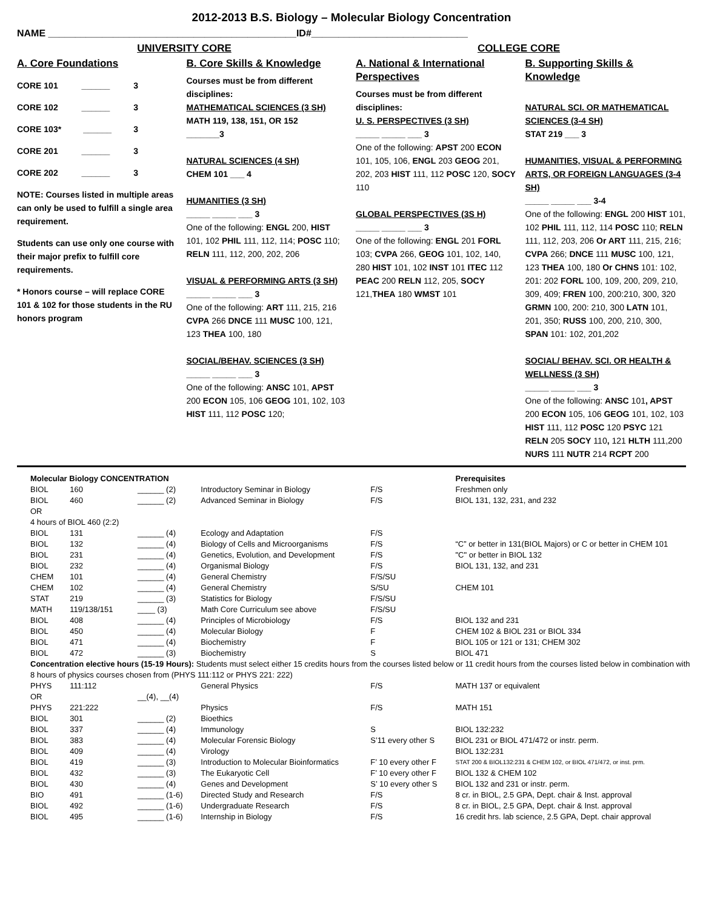2012-2013 B.S. Biology – Molecular Biology Concentration
NAME ______________________________________________ID#_____________________________
UNIVERSITY CORE COLLEGE CORE
A. Core Foundations
CORE 101 ______ 3
CORE 102 ______ 3
CORE 103* ______ 3
CORE 201 ______ 3
CORE 202 ______ 3
NOTE: Courses listed in multiple areas can only be used to fulfill a single area requirement.
Students can use only one course with their major prefix to fulfill core requirements.
* Honors course – will replace CORE 101 & 102 for those students in the RU honors program
B. Core Skills & Knowledge
Courses must be from different disciplines:
MATHEMATICAL SCIENCES (3 SH)
MATH 119, 138, 151, OR 152
_______3
NATURAL SCIENCES (4 SH)
CHEM 101 ___ 4
HUMANITIES (3 SH)
_____ _____ ___ 3
One of the following: ENGL 200, HIST 101, 102 PHIL 111, 112, 114; POSC 110; RELN 111, 112, 200, 202, 206
VISUAL & PERFORMING ARTS (3 SH)
_____ _____ ___ 3
One of the following: ART 111, 215, 216 CVPA 266 DNCE 111 MUSC 100, 121, 123 THEA 100, 180
SOCIAL/BEHAV. SCIENCES (3 SH)
_____ _____ ___ 3
One of the following: ANSC 101, APST 200 ECON 105, 106 GEOG 101, 102, 103 HIST 111, 112 POSC 120;
A. National & International Perspectives
Courses must be from different disciplines:
U. S. PERSPECTIVES (3 SH)
_____ _____ ___ 3
One of the following: APST 200 ECON 101, 105, 106, ENGL 203 GEOG 201, 202, 203 HIST 111, 112 POSC 120, SOCY 110
GLOBAL PERSPECTIVES (3S H)
_____ _____ ___ 3
One of the following: ENGL 201 FORL 103; CVPA 266, GEOG 101, 102, 140, 280 HIST 101, 102 INST 101 ITEC 112 PEAC 200 RELN 112, 205, SOCY 121,THEA 180 WMST 101
B. Supporting Skills & Knowledge
NATURAL SCI. OR MATHEMATICAL SCIENCES (3-4 SH)
STAT 219 ___ 3
HUMANITIES, VISUAL & PERFORMING ARTS, OR FOREIGN LANGUAGES (3-4 SH)
_____ _____ ___ 3-4
One of the following: ENGL 200 HIST 101, 102 PHIL 111, 112, 114 POSC 110; RELN 111, 112, 203, 206 Or ART 111, 215, 216; CVPA 266; DNCE 111 MUSC 100, 121, 123 THEA 100, 180 Or CHNS 101: 102, 201: 202 FORL 100, 109, 200, 209, 210, 309, 409; FREN 100, 200:210, 300, 320 GRMN 100, 200: 210, 300 LATN 101, 201, 350; RUSS 100, 200, 210, 300, SPAN 101: 102, 201,202
SOCIAL/ BEHAV. SCI. OR HEALTH & WELLNESS (3 SH)
_____ _____ ___ 3
One of the following: ANSC 101, APST 200 ECON 105, 106 GEOG 101, 102, 103 HIST 111, 112 POSC 120 PSYC 121 RELN 205 SOCY 110, 121 HLTH 111,200 NURS 111 NUTR 214 RCPT 200
| Molecular Biology CONCENTRATION | | | | | Prerequisites |
| BIOL | 160 | ______ (2) | Introductory Seminar in Biology | F/S | Freshmen only |
| BIOL | 460 | ______ (2) | Advanced Seminar in Biology | F/S | BIOL 131, 132, 231, and 232 |
| OR | | | | | |
| 4 hours of BIOL 460 (2:2) | | | | | |
| BIOL | 131 | ______ (4) | Ecology and Adaptation | F/S | |
| BIOL | 132 | ______ (4) | Biology of Cells and Microorganisms | F/S | “C” or better in 131(BIOL Majors) or C or better in CHEM 101 |
| BIOL | 231 | ______ (4) | Genetics, Evolution, and Development | F/S | "C" or better in BIOL 132 |
| BIOL | 232 | ______ (4) | Organismal Biology | F/S | BIOL 131, 132, and 231 |
| CHEM | 101 | ______ (4) | General Chemistry | F/S/SU | |
| CHEM | 102 | ______ (4) | General Chemistry | S/SU | CHEM 101 |
| STAT | 219 | ______ (3) | Statistics for Biology | F/S/SU | |
| MATH | 119/138/151 | ____ (3) | Math Core Curriculum see above | F/S/SU | |
| BIOL | 408 | ______ (4) | Principles of Microbiology | F/S | BIOL 132 and 231 |
| BIOL | 450 | ______ (4) | Molecular Biology | F | CHEM 102 & BIOL 231 or BIOL 334 |
| BIOL | 471 | ______ (4) | Biochemistry | F | BIOL 105 or 121 or 131; CHEM 302 |
| BIOL | 472 | ______ (3) | Biochemistry | S | BIOL 471 |
| Concentration elective hours (15-19 Hours): Students must select either 15 credits hours from the courses listed below or 11 credit hours from the courses listed below in combination with 8 hours of physics courses chosen from (PHYS 111:112 or PHYS 221: 222) | | | | | |
| PHYS | 111:112 | | General Physics | F/S | MATH 137 or equivalent |
| OR | | __(4), __(4) | | | |
| PHYS | 221:222 | | Physics | F/S | MATH 151 |
| BIOL | 301 | ______ (2) | Bioethics | | |
| BIOL | 337 | ______ (4) | Immunology | S | BIOL 132:232 |
| BIOL | 383 | ______ (4) | Molecular Forensic Biology | S’11 every other S | BIOL 231 or BIOL 471/472 or instr. perm. |
| BIOL | 409 | ______ (4) | Virology | | BIOL 132:231 |
| BIOL | 419 | ______ (3) | Introduction to Molecular Bioinformatics | F’ 10 every other F | STAT 200 & BIOL132:231 & CHEM 102, or BIOL 471/472, or inst. prm. |
| BIOL | 432 | ______ (3) | The Eukaryotic Cell | F’ 10 every other F | BIOL 132 & CHEM 102 |
| BIOL | 430 | ______ (4) | Genes and Development | S’ 10 every other S | BIOL 132 and 231 or instr. perm. |
| BIO | 491 | ______ (1-6) | Directed Study and Research | F/S | 8 cr. in BIOL, 2.5 GPA, Dept. chair & Inst. approval |
| BIOL | 492 | ______ (1-6) | Undergraduate Research | F/S | 8 cr. in BIOL, 2.5 GPA, Dept. chair & Inst. approval |
| BIOL | 495 | ______ (1-6) | Internship in Biology | F/S | 16 credit hrs. lab science, 2.5 GPA, Dept. chair approval |